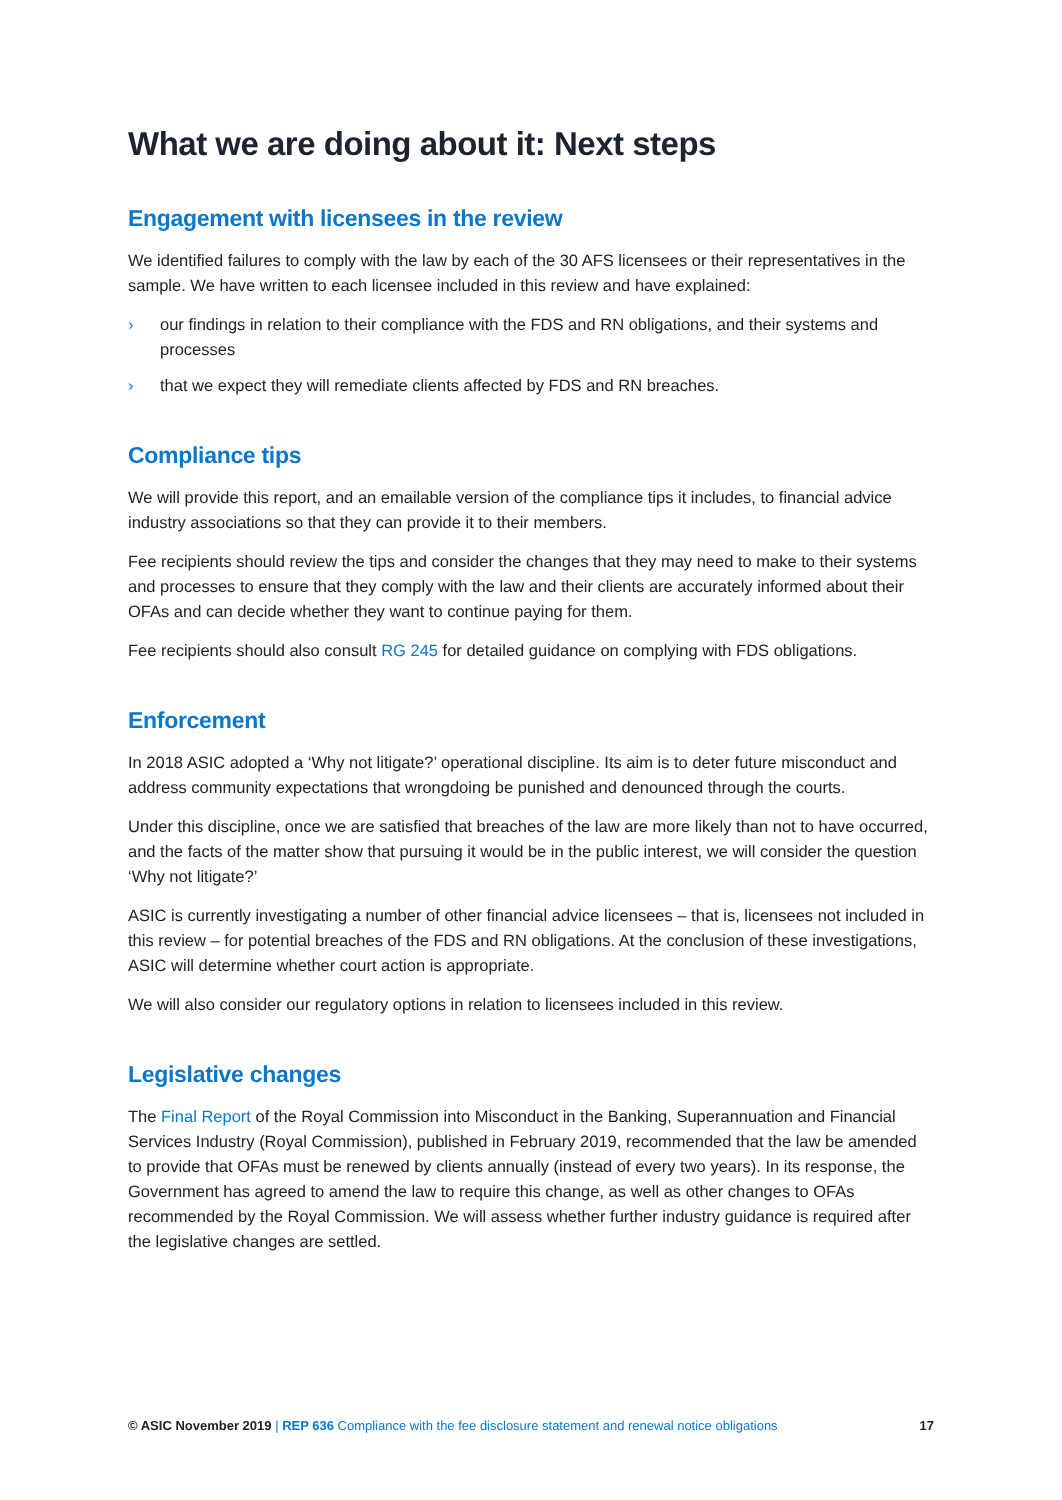What we are doing about it: Next steps
Engagement with licensees in the review
We identified failures to comply with the law by each of the 30 AFS licensees or their representatives in the sample. We have written to each licensee included in this review and have explained:
› our findings in relation to their compliance with the FDS and RN obligations, and their systems and processes
› that we expect they will remediate clients affected by FDS and RN breaches.
Compliance tips
We will provide this report, and an emailable version of the compliance tips it includes, to financial advice industry associations so that they can provide it to their members.
Fee recipients should review the tips and consider the changes that they may need to make to their systems and processes to ensure that they comply with the law and their clients are accurately informed about their OFAs and can decide whether they want to continue paying for them.
Fee recipients should also consult RG 245 for detailed guidance on complying with FDS obligations.
Enforcement
In 2018 ASIC adopted a ‘Why not litigate?’ operational discipline. Its aim is to deter future misconduct and address community expectations that wrongdoing be punished and denounced through the courts.
Under this discipline, once we are satisfied that breaches of the law are more likely than not to have occurred, and the facts of the matter show that pursuing it would be in the public interest, we will consider the question ‘Why not litigate?’
ASIC is currently investigating a number of other financial advice licensees – that is, licensees not included in this review – for potential breaches of the FDS and RN obligations. At the conclusion of these investigations, ASIC will determine whether court action is appropriate.
We will also consider our regulatory options in relation to licensees included in this review.
Legislative changes
The Final Report of the Royal Commission into Misconduct in the Banking, Superannuation and Financial Services Industry (Royal Commission), published in February 2019, recommended that the law be amended to provide that OFAs must be renewed by clients annually (instead of every two years). In its response, the Government has agreed to amend the law to require this change, as well as other changes to OFAs recommended by the Royal Commission. We will assess whether further industry guidance is required after the legislative changes are settled.
© ASIC November 2019 | REP 636 Compliance with the fee disclosure statement and renewal notice obligations 17